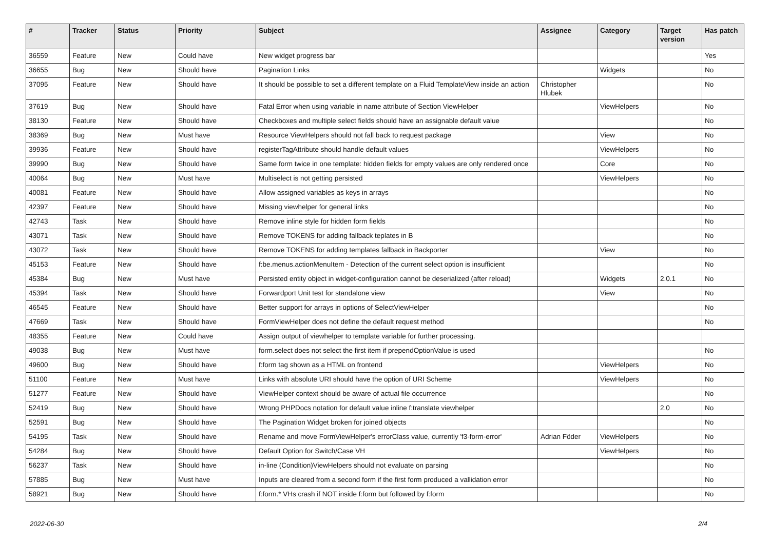| # | Tracker | Status | Priority | Subject | Assignee | Category | Target version | Has patch |
| --- | --- | --- | --- | --- | --- | --- | --- | --- |
| 36559 | Feature | New | Could have | New widget progress bar | | | | Yes |
| 36655 | Bug | New | Should have | Pagination Links | | Widgets | | No |
| 37095 | Feature | New | Should have | It should be possible to set a different template on a Fluid TemplateView inside an action | Christopher Hlubek | | | No |
| 37619 | Bug | New | Should have | Fatal Error when using variable in name attribute of Section ViewHelper | | ViewHelpers | | No |
| 38130 | Feature | New | Should have | Checkboxes and multiple select fields should have an assignable default value | | | | No |
| 38369 | Bug | New | Must have | Resource ViewHelpers should not fall back to request package | | View | | No |
| 39936 | Feature | New | Should have | registerTagAttribute should handle default values | | ViewHelpers | | No |
| 39990 | Bug | New | Should have | Same form twice in one template: hidden fields for empty values are only rendered once | | Core | | No |
| 40064 | Bug | New | Must have | Multiselect is not getting persisted | | ViewHelpers | | No |
| 40081 | Feature | New | Should have | Allow assigned variables as keys in arrays | | | | No |
| 42397 | Feature | New | Should have | Missing viewhelper for general links | | | | No |
| 42743 | Task | New | Should have | Remove inline style for hidden form fields | | | | No |
| 43071 | Task | New | Should have | Remove TOKENS for adding fallback teplates in B | | | | No |
| 43072 | Task | New | Should have | Remove TOKENS for adding templates fallback in Backporter | | View | | No |
| 45153 | Feature | New | Should have | f:be.menus.actionMenuItem - Detection of the current select option is insufficient | | | | No |
| 45384 | Bug | New | Must have | Persisted entity object in widget-configuration cannot be deserialized (after reload) | | Widgets | 2.0.1 | No |
| 45394 | Task | New | Should have | Forwardport Unit test for standalone view | | View | | No |
| 46545 | Feature | New | Should have | Better support for arrays in options of SelectViewHelper | | | | No |
| 47669 | Task | New | Should have | FormViewHelper does not define the default request method | | | | No |
| 48355 | Feature | New | Could have | Assign output of viewhelper to template variable for further processing. | | | | |
| 49038 | Bug | New | Must have | form.select does not select the first item if prependOptionValue is used | | | | No |
| 49600 | Bug | New | Should have | f:form tag shown as a HTML on frontend | | ViewHelpers | | No |
| 51100 | Feature | New | Must have | Links with absolute URI should have the option of URI Scheme | | ViewHelpers | | No |
| 51277 | Feature | New | Should have | ViewHelper context should be aware of actual file occurrence | | | | No |
| 52419 | Bug | New | Should have | Wrong PHPDocs notation for default value inline f:translate viewhelper | | | 2.0 | No |
| 52591 | Bug | New | Should have | The Pagination Widget broken for joined objects | | | | No |
| 54195 | Task | New | Should have | Rename and move FormViewHelper's errorClass value, currently 'f3-form-error' | Adrian Föder | ViewHelpers | | No |
| 54284 | Bug | New | Should have | Default Option for Switch/Case VH | | ViewHelpers | | No |
| 56237 | Task | New | Should have | in-line (Condition)ViewHelpers should not evaluate on parsing | | | | No |
| 57885 | Bug | New | Must have | Inputs are cleared from a second form if the first form produced a vallidation error | | | | No |
| 58921 | Bug | New | Should have | f:form.* VHs crash if NOT inside f:form but followed by f:form | | | | No |
2022-06-30 2/4